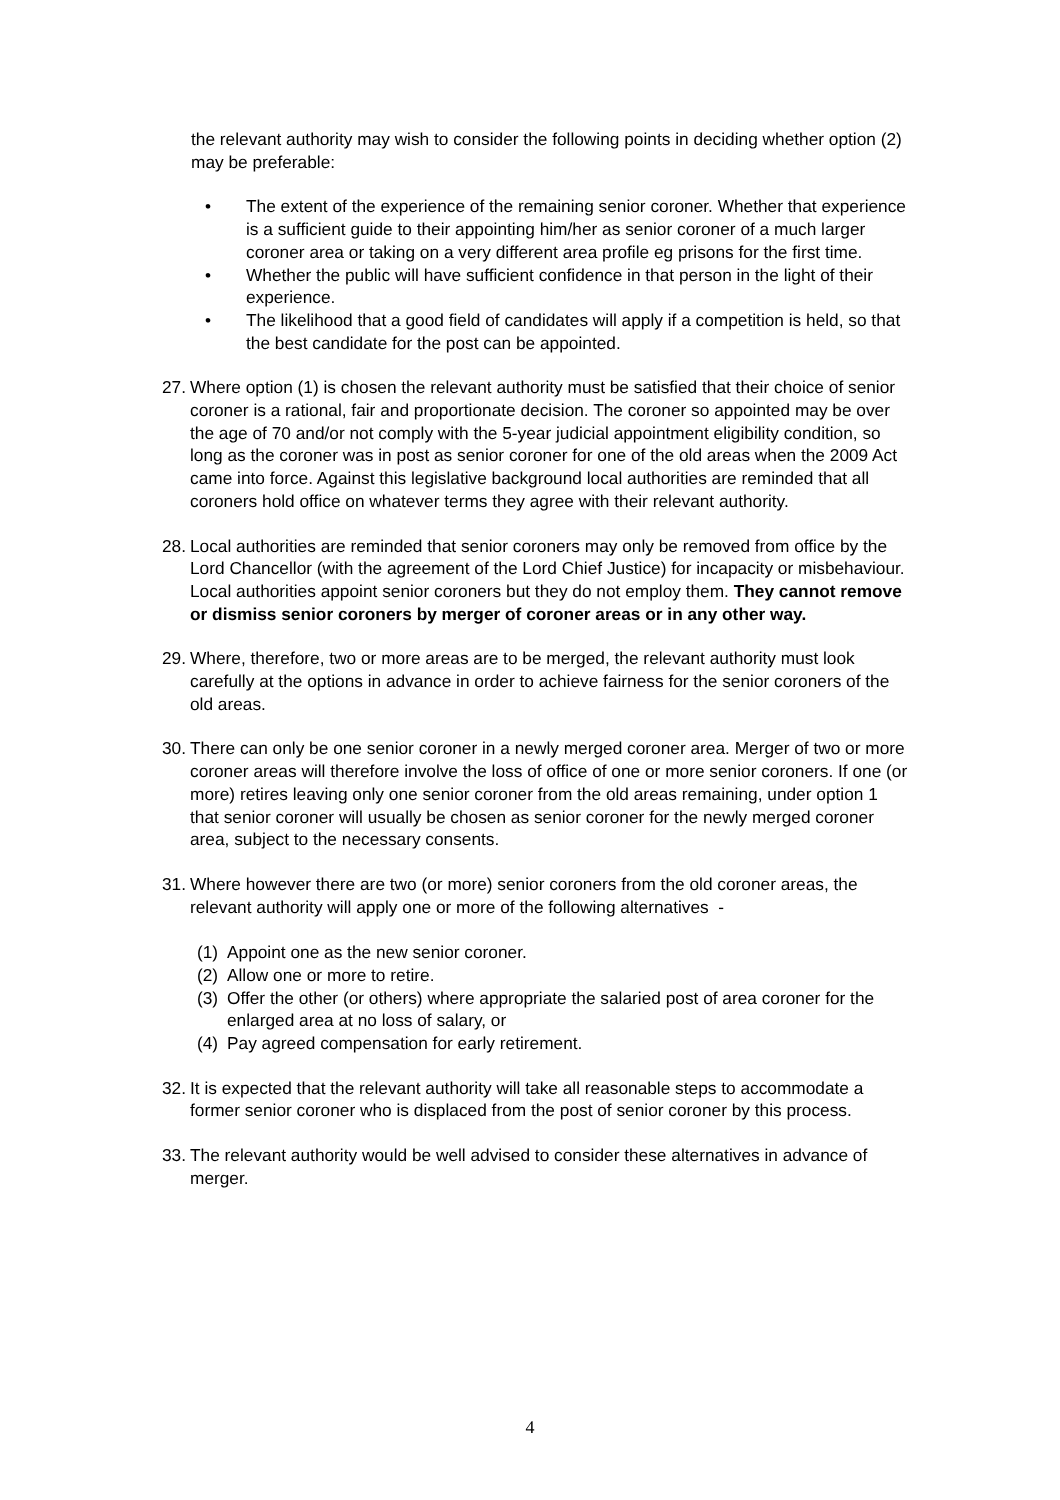the relevant authority may wish to consider the following points in deciding whether option (2) may be preferable:
• The extent of the experience of the remaining senior coroner. Whether that experience is a sufficient guide to their appointing him/her as senior coroner of a much larger coroner area or taking on a very different area profile eg prisons for the first time.
• Whether the public will have sufficient confidence in that person in the light of their experience.
• The likelihood that a good field of candidates will apply if a competition is held, so that the best candidate for the post can be appointed.
27. Where option (1) is chosen the relevant authority must be satisfied that their choice of senior coroner is a rational, fair and proportionate decision. The coroner so appointed may be over the age of 70 and/or not comply with the 5-year judicial appointment eligibility condition, so long as the coroner was in post as senior coroner for one of the old areas when the 2009 Act came into force. Against this legislative background local authorities are reminded that all coroners hold office on whatever terms they agree with their relevant authority.
28. Local authorities are reminded that senior coroners may only be removed from office by the Lord Chancellor (with the agreement of the Lord Chief Justice) for incapacity or misbehaviour. Local authorities appoint senior coroners but they do not employ them. They cannot remove or dismiss senior coroners by merger of coroner areas or in any other way.
29. Where, therefore, two or more areas are to be merged, the relevant authority must look carefully at the options in advance in order to achieve fairness for the senior coroners of the old areas.
30. There can only be one senior coroner in a newly merged coroner area. Merger of two or more coroner areas will therefore involve the loss of office of one or more senior coroners. If one (or more) retires leaving only one senior coroner from the old areas remaining, under option 1 that senior coroner will usually be chosen as senior coroner for the newly merged coroner area, subject to the necessary consents.
31. Where however there are two (or more) senior coroners from the old coroner areas, the relevant authority will apply one or more of the following alternatives -
(1) Appoint one as the new senior coroner.
(2) Allow one or more to retire.
(3) Offer the other (or others) where appropriate the salaried post of area coroner for the enlarged area at no loss of salary, or
(4) Pay agreed compensation for early retirement.
32. It is expected that the relevant authority will take all reasonable steps to accommodate a former senior coroner who is displaced from the post of senior coroner by this process.
33. The relevant authority would be well advised to consider these alternatives in advance of merger.
4